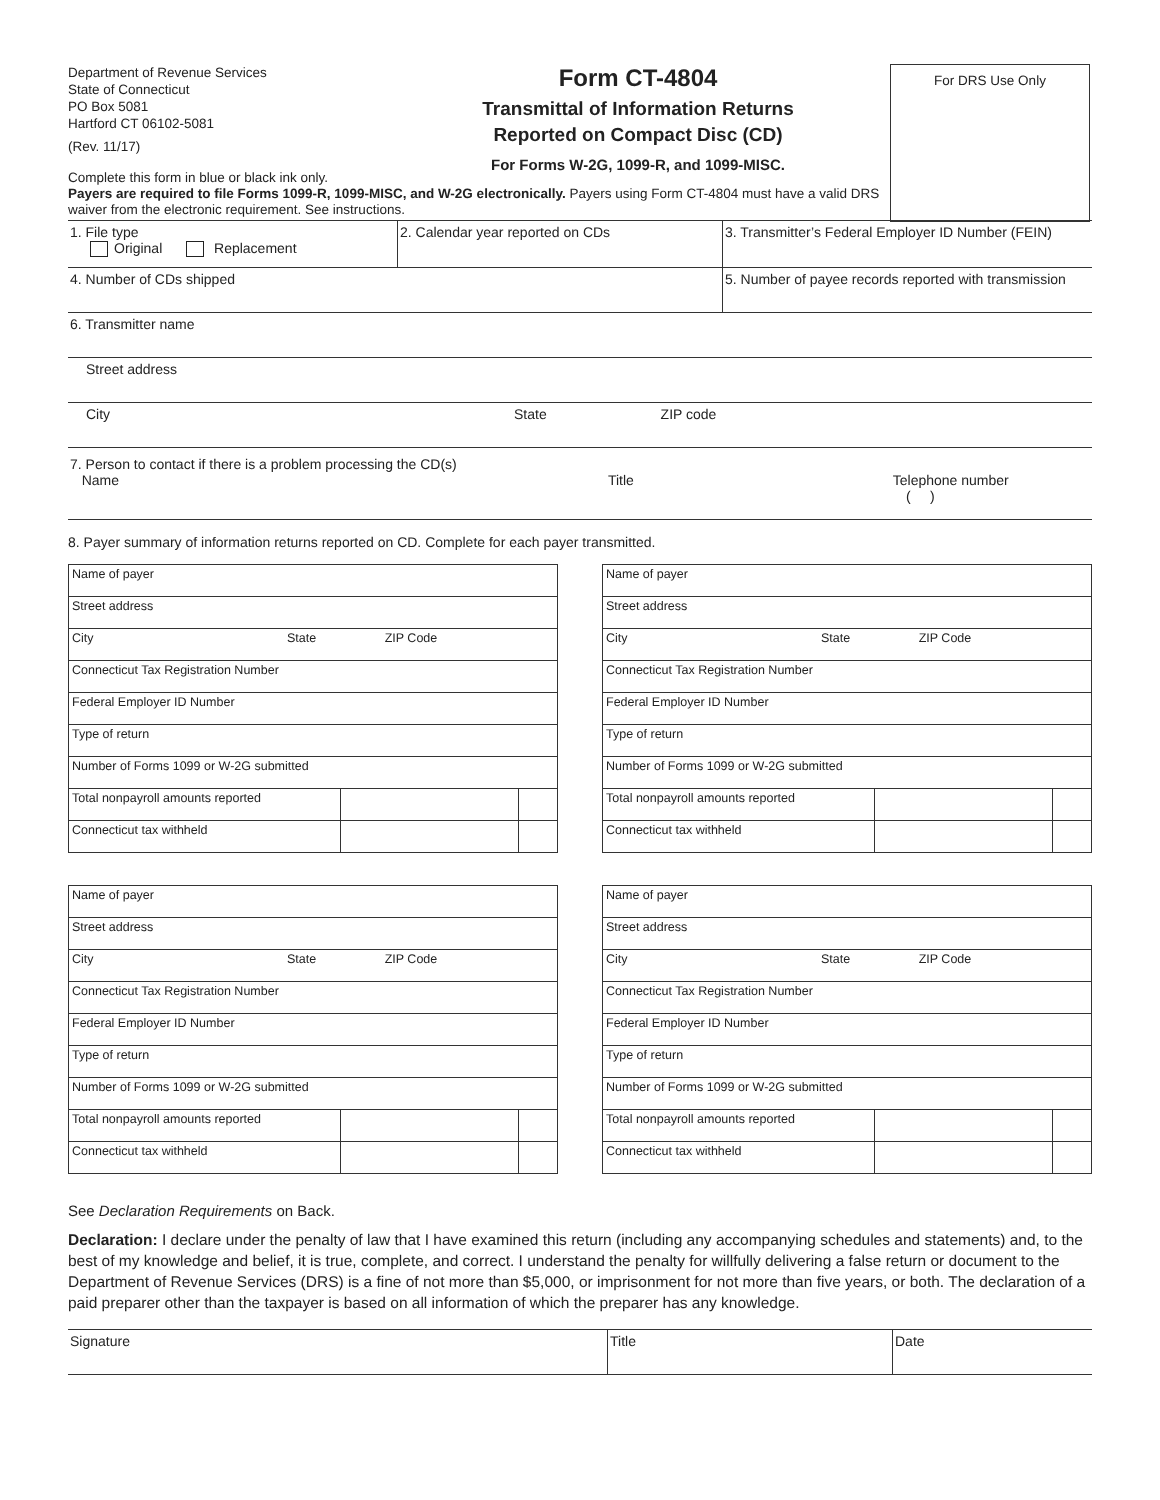Department of Revenue Services
State of Connecticut
PO Box 5081
Hartford CT 06102-5081
(Rev. 11/17)
Form CT-4804
Transmittal of Information Returns
Reported on Compact Disc (CD)
For Forms W-2G, 1099-R, and 1099-MISC.
For DRS Use Only
Complete this form in blue or black ink only.
Payers are required to file Forms 1099-R, 1099-MISC, and W-2G electronically. Payers using Form CT-4804 must have a valid DRS waiver from the electronic requirement. See instructions.
| 1. File type Original Replacement | 2. Calendar year reported on CDs | 3. Transmitter’s Federal Employer ID Number (FEIN) |
| 4. Number of CDs shipped | | 5. Number of payee records reported with transmission |
| 6. Transmitter name | | |
| Street address | | |
| City State ZIP code | | |
| 7. Person to contact if there is a problem processing the CD(s) Name Title Telephone number ( ) | | |
8. Payer summary of information returns reported on CD. Complete for each payer transmitted.
| Name of payer | | |
| Street address | | |
| City State ZIP Code | | |
| Connecticut Tax Registration Number | | |
| Federal Employer ID Number | | |
| Type of return | | |
| Number of Forms 1099 or W-2G submitted | | |
| Total nonpayroll amounts reported | | |
| Connecticut tax withheld | | |
| Name of payer | | |
| Street address | | |
| City State ZIP Code | | |
| Connecticut Tax Registration Number | | |
| Federal Employer ID Number | | |
| Type of return | | |
| Number of Forms 1099 or W-2G submitted | | |
| Total nonpayroll amounts reported | | |
| Connecticut tax withheld | | |
| Name of payer | | |
| Street address | | |
| City State ZIP Code | | |
| Connecticut Tax Registration Number | | |
| Federal Employer ID Number | | |
| Type of return | | |
| Number of Forms 1099 or W-2G submitted | | |
| Total nonpayroll amounts reported | | |
| Connecticut tax withheld | | |
| Name of payer | | |
| Street address | | |
| City State ZIP Code | | |
| Connecticut Tax Registration Number | | |
| Federal Employer ID Number | | |
| Type of return | | |
| Number of Forms 1099 or W-2G submitted | | |
| Total nonpayroll amounts reported | | |
| Connecticut tax withheld | | |
See Declaration Requirements on Back.
Declaration: I declare under the penalty of law that I have examined this return (including any accompanying schedules and statements) and, to the best of my knowledge and belief, it is true, complete, and correct. I understand the penalty for willfully delivering a false return or document to the Department of Revenue Services (DRS) is a fine of not more than $5,000, or imprisonment for not more than five years, or both. The declaration of a paid preparer other than the taxpayer is based on all information of which the preparer has any knowledge.
| Signature | Title | Date |